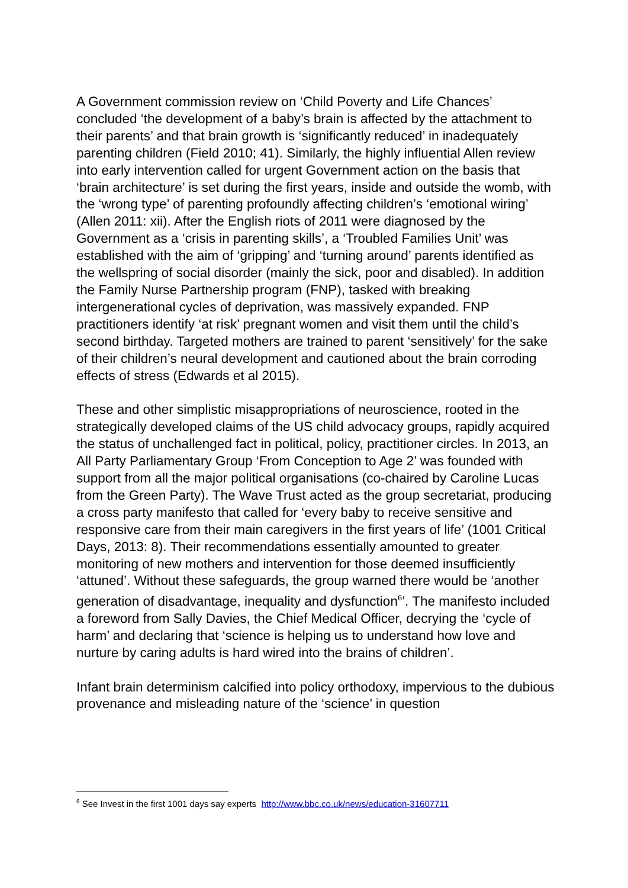A Government commission review on ‘Child Poverty and Life Chances’ concluded ‘the development of a baby’s brain is affected by the attachment to their parents’ and that brain growth is ‘significantly reduced’ in inadequately parenting children (Field 2010; 41). Similarly, the highly influential Allen review into early intervention called for urgent Government action on the basis that ‘brain architecture’ is set during the first years, inside and outside the womb, with the ‘wrong type’ of parenting profoundly affecting children’s ‘emotional wiring’ (Allen 2011: xii). After the English riots of 2011 were diagnosed by the Government as a ‘crisis in parenting skills’, a ‘Troubled Families Unit’ was established with the aim of ‘gripping’ and ‘turning around’ parents identified as the wellspring of social disorder (mainly the sick, poor and disabled). In addition the Family Nurse Partnership program (FNP), tasked with breaking intergenerational cycles of deprivation, was massively expanded. FNP practitioners identify ‘at risk’ pregnant women and visit them until the child’s second birthday. Targeted mothers are trained to parent ‘sensitively’ for the sake of their children’s neural development and cautioned about the brain corroding effects of stress (Edwards et al 2015).
These and other simplistic misappropriations of neuroscience, rooted in the strategically developed claims of the US child advocacy groups, rapidly acquired the status of unchallenged fact in political, policy, practitioner circles. In 2013, an All Party Parliamentary Group ‘From Conception to Age 2’ was founded with support from all the major political organisations (co-chaired by Caroline Lucas from the Green Party). The Wave Trust acted as the group secretariat, producing a cross party manifesto that called for ‘every baby to receive sensitive and responsive care from their main caregivers in the first years of life’ (1001 Critical Days, 2013: 8). Their recommendations essentially amounted to greater monitoring of new mothers and intervention for those deemed insufficiently ‘attuned’. Without these safeguards, the group warned there would be ‘another generation of disadvantage, inequality and dysfunction<sup>6</sup>’. The manifesto included a foreword from Sally Davies, the Chief Medical Officer, decrying the ‘cycle of harm’ and declaring that ‘science is helping us to understand how love and nurture by caring adults is hard wired into the brains of children’.
Infant brain determinism calcified into policy orthodoxy, impervious to the dubious provenance and misleading nature of the ‘science’ in question
<sup>6</sup> See Invest in the first 1001 days say experts http://www.bbc.co.uk/news/education-31607711